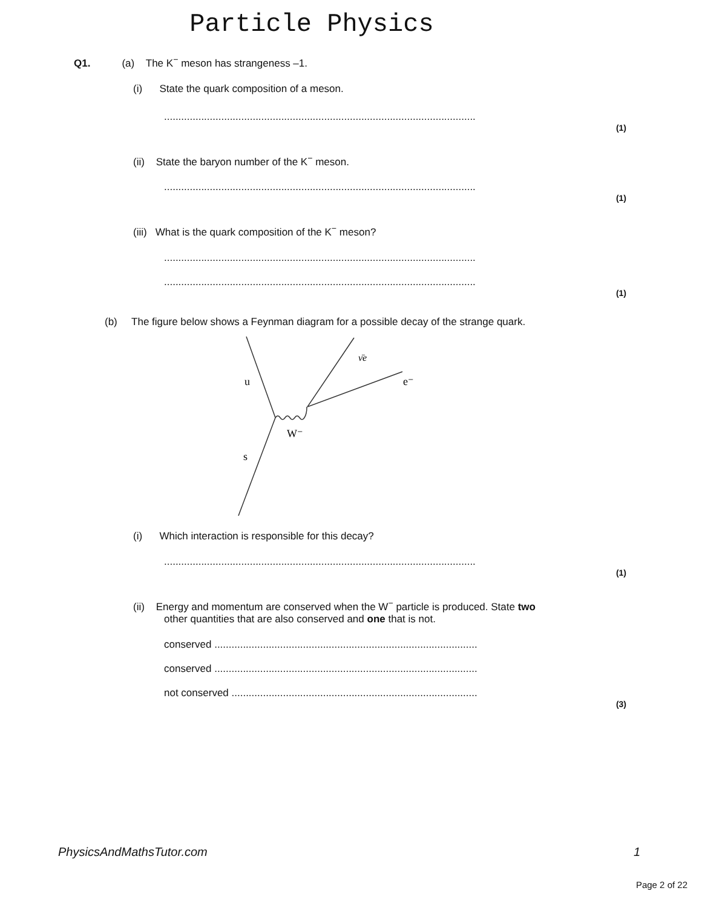Particle Physics
Q1. (a) The K<sup>−</sup> meson has strangeness –1.
(i) State the quark composition of a meson.
.............................................................................................................
(1)
(ii) State the baryon number of the K<sup>−</sup> meson.
.............................................................................................................
(1)
(iii) What is the quark composition of the K<sup>−</sup> meson?
.............................................................................................................
.............................................................................................................
(1)
(b) The figure below shows a Feynman diagram for a possible decay of the strange quark.
u
ν̄e
e⁻
W⁻
s
(i) Which interaction is responsible for this decay?
.............................................................................................................
(1)
(ii) Energy and momentum are conserved when the W<sup>−</sup> particle is produced. State two
other quantities that are also conserved and one that is not.
conserved ............................................................................................
conserved ............................................................................................
not conserved ......................................................................................
(3)
PhysicsAndMathsTutor.com 1
Page 2 of 22